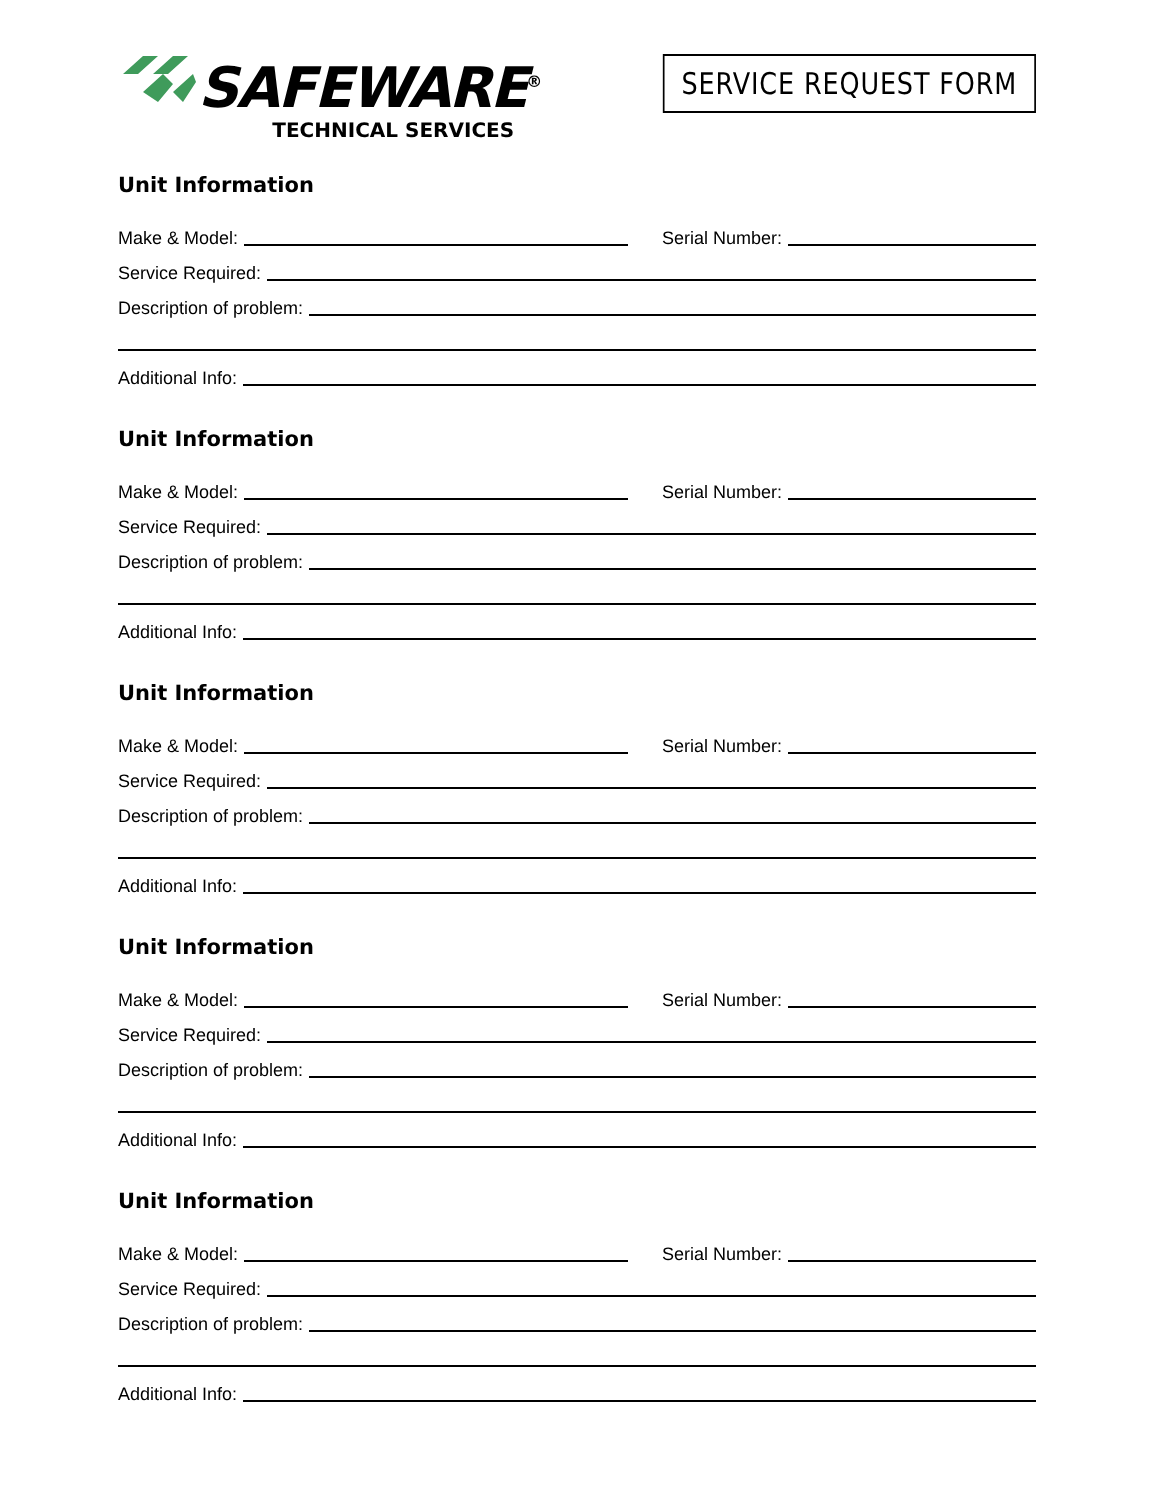SAFEWARE<sup>®</sup>
TECHNICAL SERVICES
SERVICE REQUEST FORM
Unit Information
Make & Model:
Serial Number:
Service Required:
Description of problem:
Additional Info:
Unit Information
Make & Model:
Serial Number:
Service Required:
Description of problem:
Additional Info:
Unit Information
Make & Model:
Serial Number:
Service Required:
Description of problem:
Additional Info:
Unit Information
Make & Model:
Serial Number:
Service Required:
Description of problem:
Additional Info:
Unit Information
Make & Model:
Serial Number:
Service Required:
Description of problem:
Additional Info: